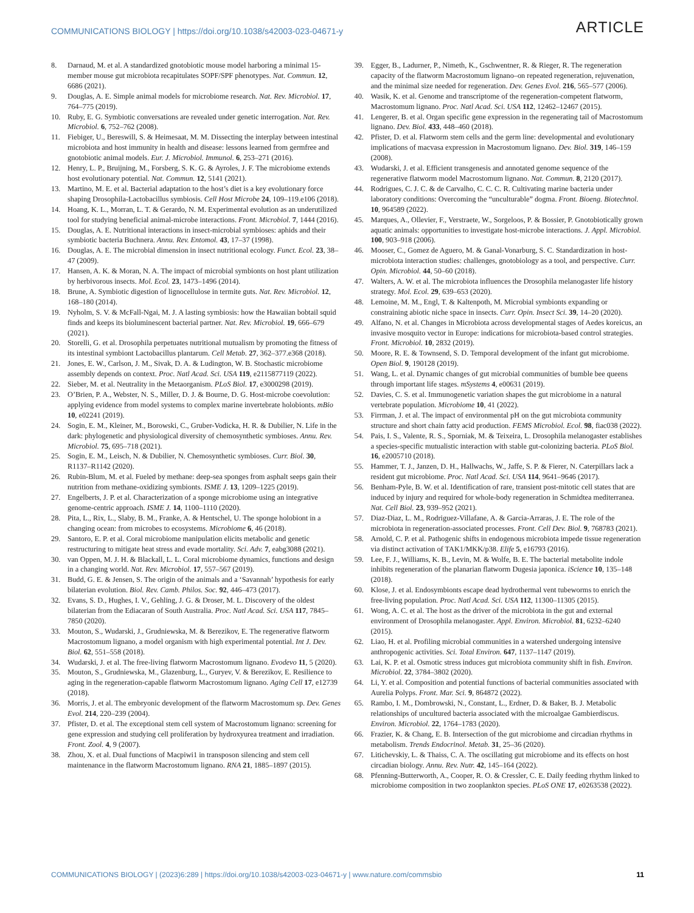COMMUNICATIONS BIOLOGY | https://doi.org/10.1038/s42003-023-04671-y ARTICLE
8. Darnaud, M. et al. A standardized gnotobiotic mouse model harboring a minimal 15-member mouse gut microbiota recapitulates SOPF/SPF phenotypes. Nat. Commun. 12, 6686 (2021).
9. Douglas, A. E. Simple animal models for microbiome research. Nat. Rev. Microbiol. 17, 764–775 (2019).
10. Ruby, E. G. Symbiotic conversations are revealed under genetic interrogation. Nat. Rev. Microbiol. 6, 752–762 (2008).
11. Fiebiger, U., Bereswill, S. & Heimesaat, M. M. Dissecting the interplay between intestinal microbiota and host immunity in health and disease: lessons learned from germfree and gnotobiotic animal models. Eur. J. Microbiol. Immunol. 6, 253–271 (2016).
12. Henry, L. P., Bruijning, M., Forsberg, S. K. G. & Ayroles, J. F. The microbiome extends host evolutionary potential. Nat. Commun. 12, 5141 (2021).
13. Martino, M. E. et al. Bacterial adaptation to the host’s diet is a key evolutionary force shaping Drosophila-Lactobacillus symbiosis. Cell Host Microbe 24, 109–119.e106 (2018).
14. Hoang, K. L., Morran, L. T. & Gerardo, N. M. Experimental evolution as an underutilized tool for studying beneficial animal-microbe interactions. Front. Microbiol. 7, 1444 (2016).
15. Douglas, A. E. Nutritional interactions in insect-microbial symbioses: aphids and their symbiotic bacteria Buchnera. Annu. Rev. Entomol. 43, 17–37 (1998).
16. Douglas, A. E. The microbial dimension in insect nutritional ecology. Funct. Ecol. 23, 38–47 (2009).
17. Hansen, A. K. & Moran, N. A. The impact of microbial symbionts on host plant utilization by herbivorous insects. Mol. Ecol. 23, 1473–1496 (2014).
18. Brune, A. Symbiotic digestion of lignocellulose in termite guts. Nat. Rev. Microbiol. 12, 168–180 (2014).
19. Nyholm, S. V. & McFall-Ngai, M. J. A lasting symbiosis: how the Hawaiian bobtail squid finds and keeps its bioluminescent bacterial partner. Nat. Rev. Microbiol. 19, 666–679 (2021).
20. Storelli, G. et al. Drosophila perpetuates nutritional mutualism by promoting the fitness of its intestinal symbiont Lactobacillus plantarum. Cell Metab. 27, 362–377.e368 (2018).
21. Jones, E. W., Carlson, J. M., Sivak, D. A. & Ludington, W. B. Stochastic microbiome assembly depends on context. Proc. Natl Acad. Sci. USA 119, e2115877119 (2022).
22. Sieber, M. et al. Neutrality in the Metaorganism. PLoS Biol. 17, e3000298 (2019).
23. O’Brien, P. A., Webster, N. S., Miller, D. J. & Bourne, D. G. Host-microbe coevolution: applying evidence from model systems to complex marine invertebrate holobionts. mBio 10, e02241 (2019).
24. Sogin, E. M., Kleiner, M., Borowski, C., Gruber-Vodicka, H. R. & Dubilier, N. Life in the dark: phylogenetic and physiological diversity of chemosynthetic symbioses. Annu. Rev. Microbiol. 75, 695–718 (2021).
25. Sogin, E. M., Leisch, N. & Dubilier, N. Chemosynthetic symbioses. Curr. Biol. 30, R1137–R1142 (2020).
26. Rubin-Blum, M. et al. Fueled by methane: deep-sea sponges from asphalt seeps gain their nutrition from methane-oxidizing symbionts. ISME J. 13, 1209–1225 (2019).
27. Engelberts, J. P. et al. Characterization of a sponge microbiome using an integrative genome-centric approach. ISME J. 14, 1100–1110 (2020).
28. Pita, L., Rix, L., Slaby, B. M., Franke, A. & Hentschel, U. The sponge holobiont in a changing ocean: from microbes to ecosystems. Microbiome 6, 46 (2018).
29. Santoro, E. P. et al. Coral microbiome manipulation elicits metabolic and genetic restructuring to mitigate heat stress and evade mortality. Sci. Adv. 7, eabg3088 (2021).
30. van Oppen, M. J. H. & Blackall, L. L. Coral microbiome dynamics, functions and design in a changing world. Nat. Rev. Microbiol. 17, 557–567 (2019).
31. Budd, G. E. & Jensen, S. The origin of the animals and a ‘Savannah’ hypothesis for early bilaterian evolution. Biol. Rev. Camb. Philos. Soc. 92, 446–473 (2017).
32. Evans, S. D., Hughes, I. V., Gehling, J. G. & Droser, M. L. Discovery of the oldest bilaterian from the Ediacaran of South Australia. Proc. Natl Acad. Sci. USA 117, 7845–7850 (2020).
33. Mouton, S., Wudarski, J., Grudniewska, M. & Berezikov, E. The regenerative flatworm Macrostomum lignano, a model organism with high experimental potential. Int J. Dev. Biol. 62, 551–558 (2018).
34. Wudarski, J. et al. The free-living flatworm Macrostomum lignano. Evodevo 11, 5 (2020).
35. Mouton, S., Grudniewska, M., Glazenburg, L., Guryev, V. & Berezikov, E. Resilience to aging in the regeneration-capable flatworm Macrostomum lignano. Aging Cell 17, e12739 (2018).
36. Morris, J. et al. The embryonic development of the flatworm Macrostomum sp. Dev. Genes Evol. 214, 220–239 (2004).
37. Pfister, D. et al. The exceptional stem cell system of Macrostomum lignano: screening for gene expression and studying cell proliferation by hydroxyurea treatment and irradiation. Front. Zool. 4, 9 (2007).
38. Zhou, X. et al. Dual functions of Macpiwi1 in transposon silencing and stem cell maintenance in the flatworm Macrostomum lignano. RNA 21, 1885–1897 (2015).
39. Egger, B., Ladurner, P., Nimeth, K., Gschwentner, R. & Rieger, R. The regeneration capacity of the flatworm Macrostomum lignano–on repeated regeneration, rejuvenation, and the minimal size needed for regeneration. Dev. Genes Evol. 216, 565–577 (2006).
40. Wasik, K. et al. Genome and transcriptome of the regeneration-competent flatworm, Macrostomum lignano. Proc. Natl Acad. Sci. USA 112, 12462–12467 (2015).
41. Lengerer, B. et al. Organ specific gene expression in the regenerating tail of Macrostomum lignano. Dev. Biol. 433, 448–460 (2018).
42. Pfister, D. et al. Flatworm stem cells and the germ line: developmental and evolutionary implications of macvasa expression in Macrostomum lignano. Dev. Biol. 319, 146–159 (2008).
43. Wudarski, J. et al. Efficient transgenesis and annotated genome sequence of the regenerative flatworm model Macrostomum lignano. Nat. Commun. 8, 2120 (2017).
44. Rodrigues, C. J. C. & de Carvalho, C. C. C. R. Cultivating marine bacteria under laboratory conditions: Overcoming the “unculturable” dogma. Front. Bioeng. Biotechnol. 10, 964589 (2022).
45. Marques, A., Ollevier, F., Verstraete, W., Sorgeloos, P. & Bossier, P. Gnotobiotically grown aquatic animals: opportunities to investigate host-microbe interactions. J. Appl. Microbiol. 100, 903–918 (2006).
46. Mooser, C., Gomez de Aguero, M. & Ganal-Vonarburg, S. C. Standardization in host-microbiota interaction studies: challenges, gnotobiology as a tool, and perspective. Curr. Opin. Microbiol. 44, 50–60 (2018).
47. Walters, A. W. et al. The microbiota influences the Drosophila melanogaster life history strategy. Mol. Ecol. 29, 639–653 (2020).
48. Lemoine, M. M., Engl, T. & Kaltenpoth, M. Microbial symbionts expanding or constraining abiotic niche space in insects. Curr. Opin. Insect Sci. 39, 14–20 (2020).
49. Alfano, N. et al. Changes in Microbiota across developmental stages of Aedes koreicus, an invasive mosquito vector in Europe: indications for microbiota-based control strategies. Front. Microbiol. 10, 2832 (2019).
50. Moore, R. E. & Townsend, S. D. Temporal development of the infant gut microbiome. Open Biol. 9, 190128 (2019).
51. Wang, L. et al. Dynamic changes of gut microbial communities of bumble bee queens through important life stages. mSystems 4, e00631 (2019).
52. Davies, C. S. et al. Immunogenetic variation shapes the gut microbiome in a natural vertebrate population. Microbiome 10, 41 (2022).
53. Firrman, J. et al. The impact of environmental pH on the gut microbiota community structure and short chain fatty acid production. FEMS Microbiol. Ecol. 98, fiac038 (2022).
54. Pais, I. S., Valente, R. S., Sporniak, M. & Teixeira, L. Drosophila melanogaster establishes a species-specific mutualistic interaction with stable gut-colonizing bacteria. PLoS Biol. 16, e2005710 (2018).
55. Hammer, T. J., Janzen, D. H., Hallwachs, W., Jaffe, S. P. & Fierer, N. Caterpillars lack a resident gut microbiome. Proc. Natl Acad. Sci. USA 114, 9641–9646 (2017).
56. Benham-Pyle, B. W. et al. Identification of rare, transient post-mitotic cell states that are induced by injury and required for whole-body regeneration in Schmidtea mediterranea. Nat. Cell Biol. 23, 939–952 (2021).
57. Diaz-Diaz, L. M., Rodriguez-Villafane, A. & Garcia-Arraras, J. E. The role of the microbiota in regeneration-associated processes. Front. Cell Dev. Biol. 9, 768783 (2021).
58. Arnold, C. P. et al. Pathogenic shifts in endogenous microbiota impede tissue regeneration via distinct activation of TAK1/MKK/p38. Elife 5, e16793 (2016).
59. Lee, F. J., Williams, K. B., Levin, M. & Wolfe, B. E. The bacterial metabolite indole inhibits regeneration of the planarian flatworm Dugesia japonica. iScience 10, 135–148 (2018).
60. Klose, J. et al. Endosymbionts escape dead hydrothermal vent tubeworms to enrich the free-living population. Proc. Natl Acad. Sci. USA 112, 11300–11305 (2015).
61. Wong, A. C. et al. The host as the driver of the microbiota in the gut and external environment of Drosophila melanogaster. Appl. Environ. Microbiol. 81, 6232–6240 (2015).
62. Liao, H. et al. Profiling microbial communities in a watershed undergoing intensive anthropogenic activities. Sci. Total Environ. 647, 1137–1147 (2019).
63. Lai, K. P. et al. Osmotic stress induces gut microbiota community shift in fish. Environ. Microbiol. 22, 3784–3802 (2020).
64. Li, Y. et al. Composition and potential functions of bacterial communities associated with Aurelia Polyps. Front. Mar. Sci. 9, 864872 (2022).
65. Rambo, I. M., Dombrowski, N., Constant, L., Erdner, D. & Baker, B. J. Metabolic relationships of uncultured bacteria associated with the microalgae Gambierdiscus. Environ. Microbiol. 22, 1764–1783 (2020).
66. Frazier, K. & Chang, E. B. Intersection of the gut microbiome and circadian rhythms in metabolism. Trends Endocrinol. Metab. 31, 25–36 (2020).
67. Litichevskiy, L. & Thaiss, C. A. The oscillating gut microbiome and its effects on host circadian biology. Annu. Rev. Nutr. 42, 145–164 (2022).
68. Pfenning-Butterworth, A., Cooper, R. O. & Cressler, C. E. Daily feeding rhythm linked to microbiome composition in two zooplankton species. PLoS ONE 17, e0263538 (2022).
COMMUNICATIONS BIOLOGY | (2023)6:289 | https://doi.org/10.1038/s42003-023-04671-y | www.nature.com/commsbio 11